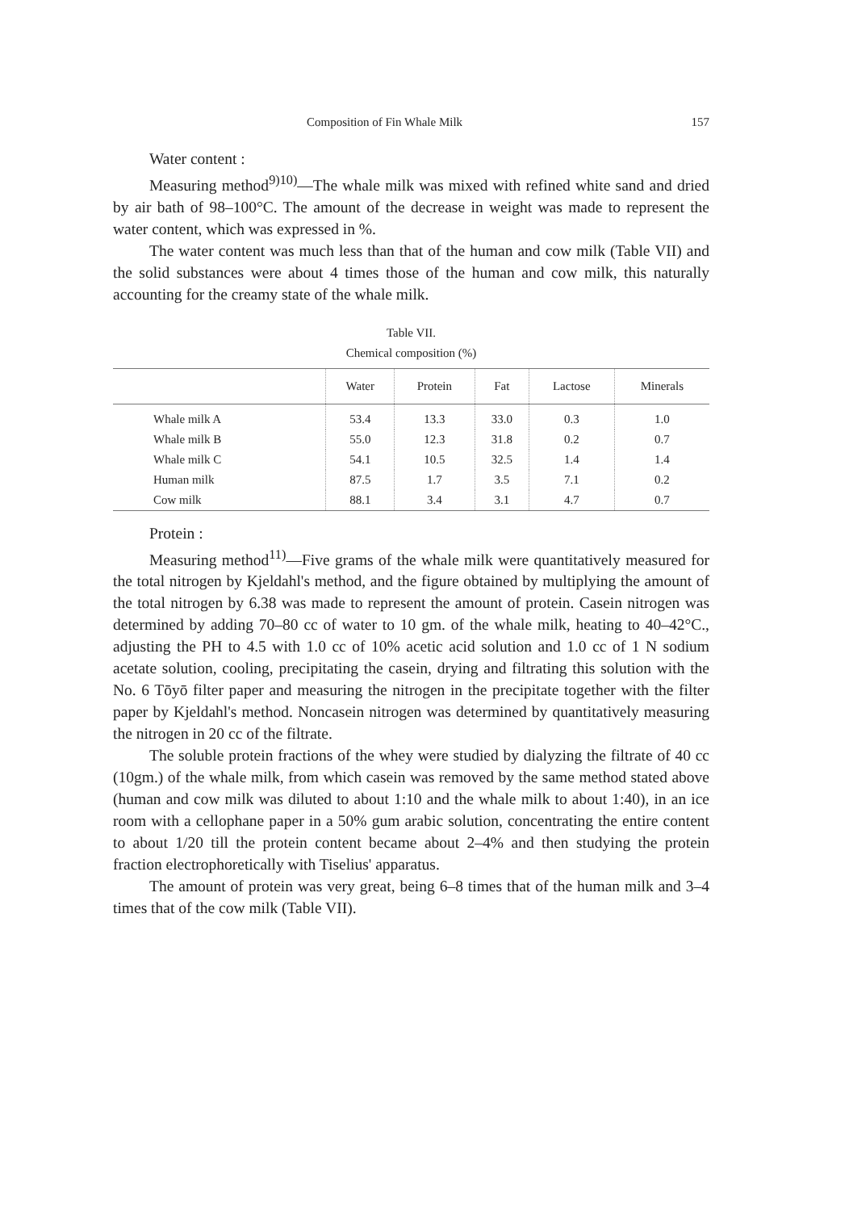Composition of Fin Whale Milk 157
Water content :
Measuring method<sup>9)10)</sup>—The whale milk was mixed with refined white sand and dried by air bath of 98–100°C. The amount of the decrease in weight was made to represent the water content, which was expressed in %.
The water content was much less than that of the human and cow milk (Table VII) and the solid substances were about 4 times those of the human and cow milk, this naturally accounting for the creamy state of the whale milk.
Table VII.
Chemical composition (%)
| | Water | Protein | Fat | Lactose | Minerals |
| --- | --- | --- | --- | --- | --- |
| Whale milk A | 53.4 | 13.3 | 33.0 | 0.3 | 1.0 |
| Whale milk B | 55.0 | 12.3 | 31.8 | 0.2 | 0.7 |
| Whale milk C | 54.1 | 10.5 | 32.5 | 1.4 | 1.4 |
| Human milk | 87.5 | 1.7 | 3.5 | 7.1 | 0.2 |
| Cow milk | 88.1 | 3.4 | 3.1 | 4.7 | 0.7 |
Protein :
Measuring method<sup>11)</sup>—Five grams of the whale milk were quantitatively measured for the total nitrogen by Kjeldahl's method, and the figure obtained by multiplying the amount of the total nitrogen by 6.38 was made to represent the amount of protein. Casein nitrogen was determined by adding 70–80 cc of water to 10 gm. of the whale milk, heating to 40–42°C., adjusting the PH to 4.5 with 1.0 cc of 10% acetic acid solution and 1.0 cc of 1 N sodium acetate solution, cooling, precipitating the casein, drying and filtrating this solution with the No. 6 Tōyō filter paper and measuring the nitrogen in the precipitate together with the filter paper by Kjeldahl's method. Noncasein nitrogen was determined by quantitatively measuring the nitrogen in 20 cc of the filtrate.
The soluble protein fractions of the whey were studied by dialyzing the filtrate of 40 cc (10gm.) of the whale milk, from which casein was removed by the same method stated above (human and cow milk was diluted to about 1:10 and the whale milk to about 1:40), in an ice room with a cellophane paper in a 50% gum arabic solution, concentrating the entire content to about 1/20 till the protein content became about 2–4% and then studying the protein fraction electrophoretically with Tiselius' apparatus.
The amount of protein was very great, being 6–8 times that of the human milk and 3–4 times that of the cow milk (Table VII).